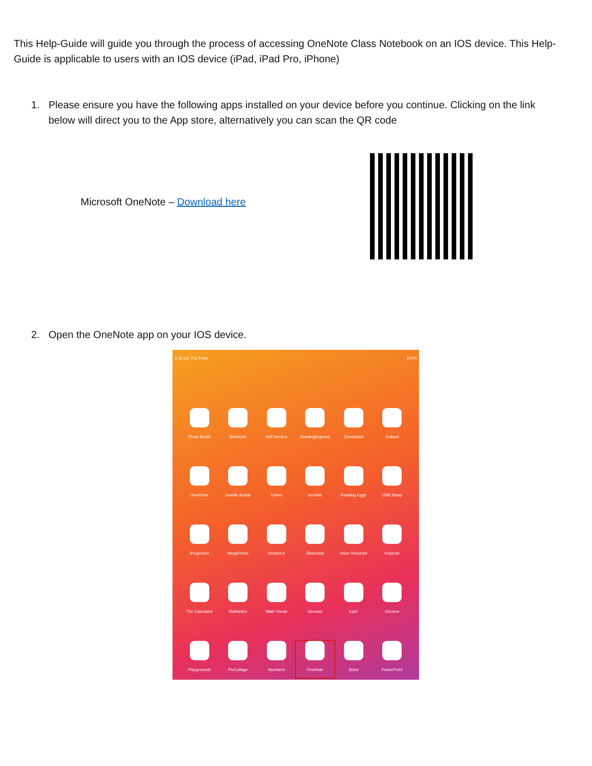This Help-Guide will guide you through the process of accessing OneNote Class Notebook on an IOS device. This Help-Guide is applicable to users with an IOS device (iPad, iPad Pro, iPhone)
1. Please ensure you have the following apps installed on your device before you continue. Clicking on the link below will direct you to the App store, alternatively you can scan the QR code
Microsoft OneNote – Download here
2. Open the OneNote app on your IOS device.
3:36 pm Thu 9 Apr 100%
Photo Booth
Shortcuts
Self Service
ReadingExpress
Oneschool
Outlook
OverDrive
Doodle Buddy
Tynker
Acrobat
Reading Eggs
USB Sharp
iProjection
MegaPhoto
ScratchJr
Dictionary
Voice Recorder
Keynote
The Calculator
Mathletics
Math Vocab
Seesaw
Epic!
Chrome
Playgrounds
PicCollage
Numbers
OneNote
Word
PowerPoint